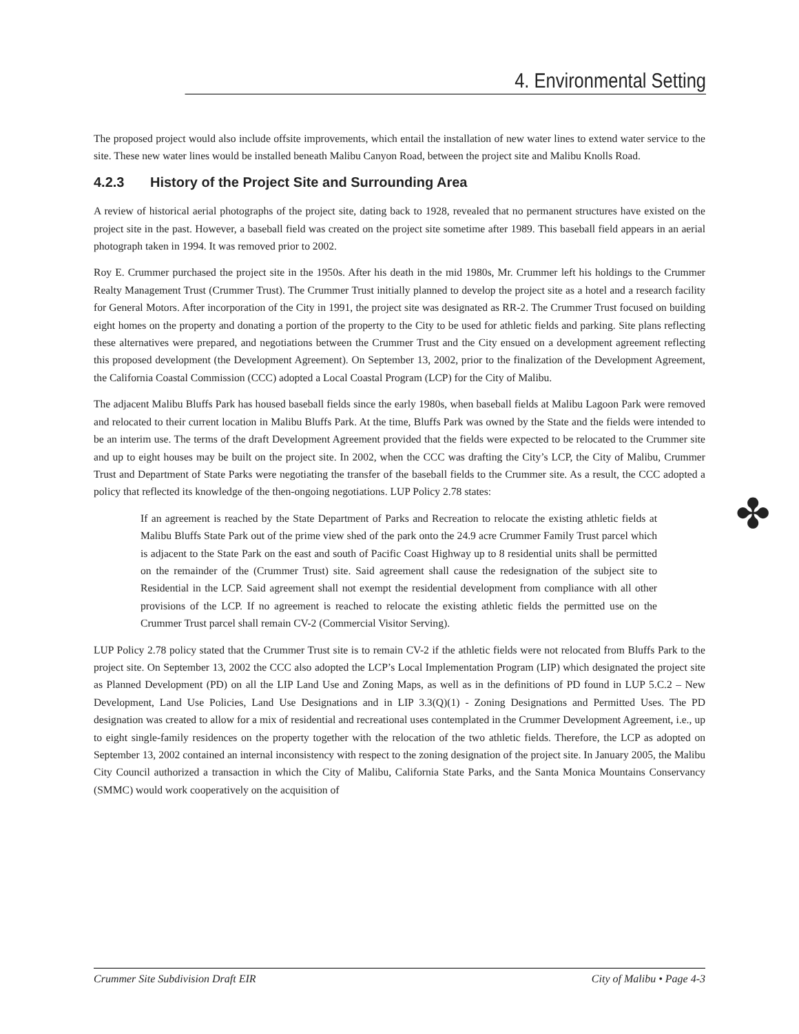4. Environmental Setting
✤
The proposed project would also include offsite improvements, which entail the installation of new water lines to extend water service to the site. These new water lines would be installed beneath Malibu Canyon Road, between the project site and Malibu Knolls Road.
4.2.3 History of the Project Site and Surrounding Area
A review of historical aerial photographs of the project site, dating back to 1928, revealed that no permanent structures have existed on the project site in the past. However, a baseball field was created on the project site sometime after 1989. This baseball field appears in an aerial photograph taken in 1994. It was removed prior to 2002.
Roy E. Crummer purchased the project site in the 1950s. After his death in the mid 1980s, Mr. Crummer left his holdings to the Crummer Realty Management Trust (Crummer Trust). The Crummer Trust initially planned to develop the project site as a hotel and a research facility for General Motors. After incorporation of the City in 1991, the project site was designated as RR-2. The Crummer Trust focused on building eight homes on the property and donating a portion of the property to the City to be used for athletic fields and parking. Site plans reflecting these alternatives were prepared, and negotiations between the Crummer Trust and the City ensued on a development agreement reflecting this proposed development (the Development Agreement). On September 13, 2002, prior to the finalization of the Development Agreement, the California Coastal Commission (CCC) adopted a Local Coastal Program (LCP) for the City of Malibu.
The adjacent Malibu Bluffs Park has housed baseball fields since the early 1980s, when baseball fields at Malibu Lagoon Park were removed and relocated to their current location in Malibu Bluffs Park. At the time, Bluffs Park was owned by the State and the fields were intended to be an interim use. The terms of the draft Development Agreement provided that the fields were expected to be relocated to the Crummer site and up to eight houses may be built on the project site. In 2002, when the CCC was drafting the City’s LCP, the City of Malibu, Crummer Trust and Department of State Parks were negotiating the transfer of the baseball fields to the Crummer site. As a result, the CCC adopted a policy that reflected its knowledge of the then-ongoing negotiations. LUP Policy 2.78 states:
If an agreement is reached by the State Department of Parks and Recreation to relocate the existing athletic fields at Malibu Bluffs State Park out of the prime view shed of the park onto the 24.9 acre Crummer Family Trust parcel which is adjacent to the State Park on the east and south of Pacific Coast Highway up to 8 residential units shall be permitted on the remainder of the (Crummer Trust) site. Said agreement shall cause the redesignation of the subject site to Residential in the LCP. Said agreement shall not exempt the residential development from compliance with all other provisions of the LCP. If no agreement is reached to relocate the existing athletic fields the permitted use on the Crummer Trust parcel shall remain CV-2 (Commercial Visitor Serving).
LUP Policy 2.78 policy stated that the Crummer Trust site is to remain CV-2 if the athletic fields were not relocated from Bluffs Park to the project site. On September 13, 2002 the CCC also adopted the LCP’s Local Implementation Program (LIP) which designated the project site as Planned Development (PD) on all the LIP Land Use and Zoning Maps, as well as in the definitions of PD found in LUP 5.C.2 – New Development, Land Use Policies, Land Use Designations and in LIP 3.3(Q)(1) - Zoning Designations and Permitted Uses. The PD designation was created to allow for a mix of residential and recreational uses contemplated in the Crummer Development Agreement, i.e., up to eight single-family residences on the property together with the relocation of the two athletic fields. Therefore, the LCP as adopted on September 13, 2002 contained an internal inconsistency with respect to the zoning designation of the project site. In January 2005, the Malibu City Council authorized a transaction in which the City of Malibu, California State Parks, and the Santa Monica Mountains Conservancy (SMMC) would work cooperatively on the acquisition of
Crummer Site Subdivision Draft EIR City of Malibu • Page 4-3